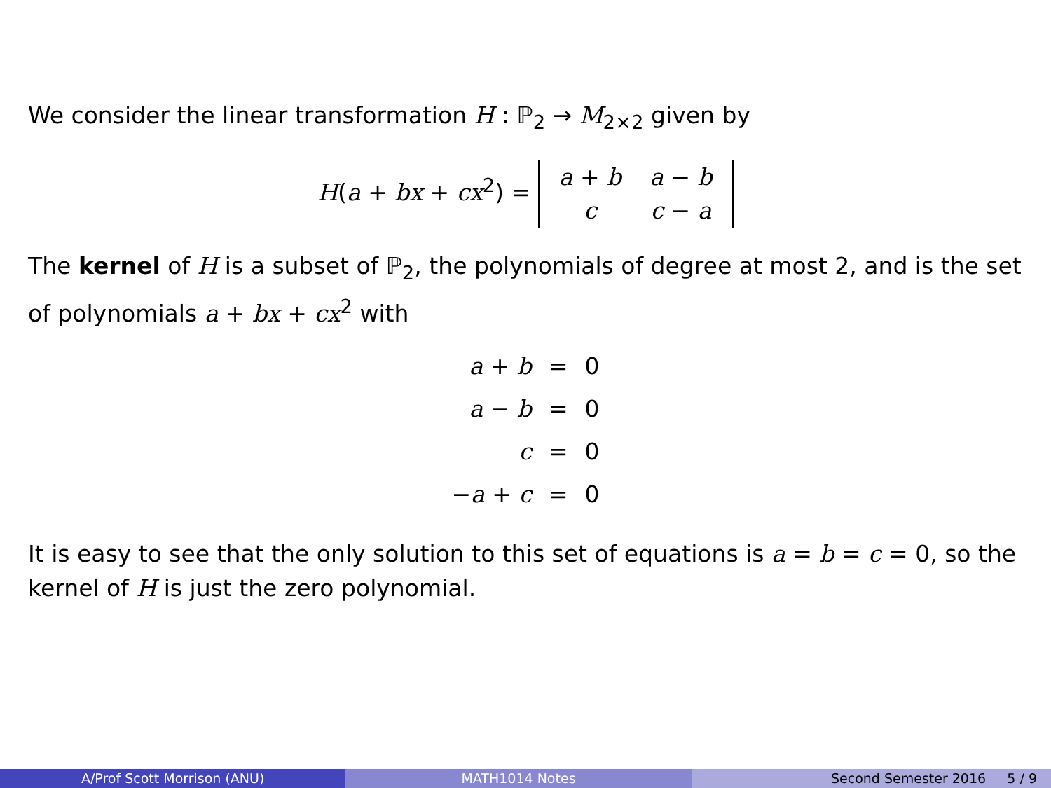We consider the linear transformation H : ℙ<sub>2</sub> → M<sub>2×2</sub> given by
H(a + bx + cx<sup>2</sup>) =
| a + b | a − b |
| c | c − a |
The kernel of H is a subset of ℙ<sub>2</sub>, the polynomials of degree at most 2, and is the set of polynomials a + bx + cx<sup>2</sup> with
| a + b | = | 0 |
| a − b | = | 0 |
| c | = | 0 |
| − a + c | = | 0 |
It is easy to see that the only solution to this set of equations is a = b = c = 0, so the kernel of H is just the zero polynomial.
A/Prof Scott Morrison (ANU) MATH1014 Notes Second Semester 2016 5 / 9